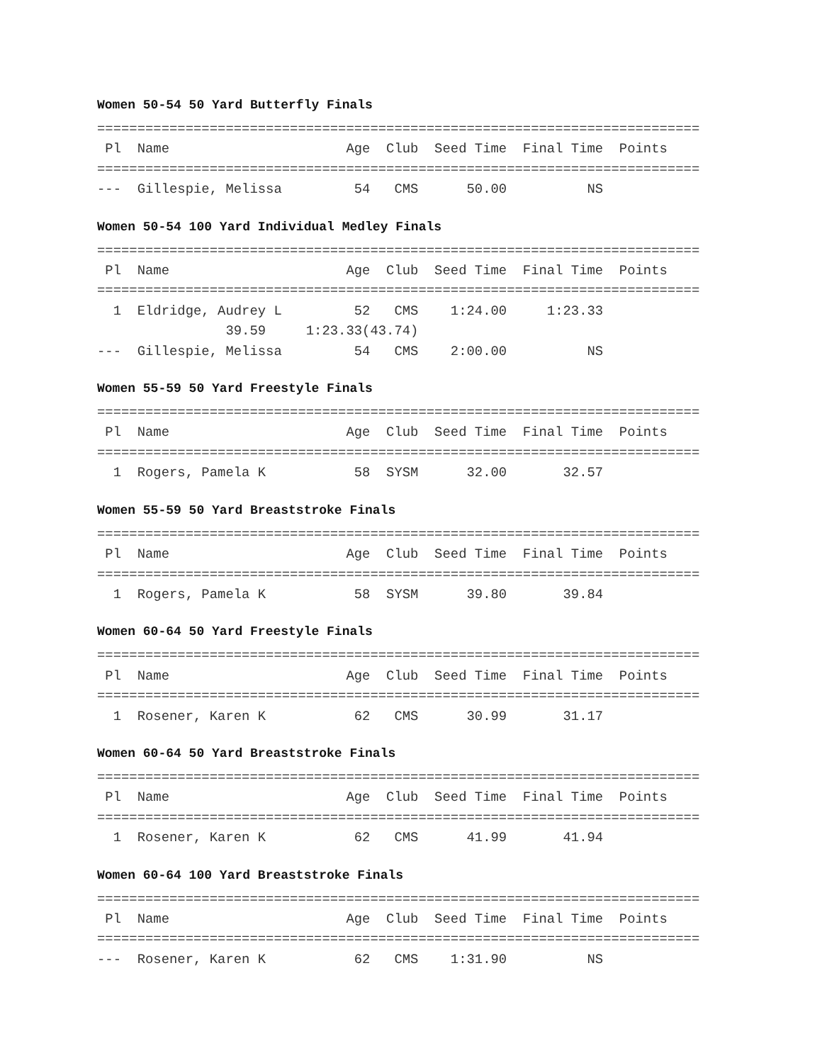Women 50-54 50 Yard Butterfly Finals
===========================================================================
 Pl  Name                      Age  Club  Seed Time  Final Time  Points
===========================================================================
---  Gillespie, Melissa         54   CMS      50.00          NS
Women 50-54 100 Yard Individual Medley Finals
===========================================================================
 Pl  Name                      Age  Club  Seed Time  Final Time  Points
===========================================================================
  1  Eldridge, Audrey L         52   CMS    1:24.00     1:23.33
                39.59     1:23.33(43.74)
---  Gillespie, Melissa         54   CMS    2:00.00          NS
Women 55-59 50 Yard Freestyle Finals
===========================================================================
 Pl  Name                      Age  Club  Seed Time  Final Time  Points
===========================================================================
  1  Rogers, Pamela K           58  SYSM      32.00       32.57
Women 55-59 50 Yard Breaststroke Finals
===========================================================================
 Pl  Name                      Age  Club  Seed Time  Final Time  Points
===========================================================================
  1  Rogers, Pamela K           58  SYSM      39.80       39.84
Women 60-64 50 Yard Freestyle Finals
===========================================================================
 Pl  Name                      Age  Club  Seed Time  Final Time  Points
===========================================================================
  1  Rosener, Karen K           62   CMS      30.99       31.17
Women 60-64 50 Yard Breaststroke Finals
===========================================================================
 Pl  Name                      Age  Club  Seed Time  Final Time  Points
===========================================================================
  1  Rosener, Karen K           62   CMS      41.99       41.94
Women 60-64 100 Yard Breaststroke Finals
===========================================================================
 Pl  Name                      Age  Club  Seed Time  Final Time  Points
===========================================================================
---  Rosener, Karen K           62   CMS    1:31.90          NS